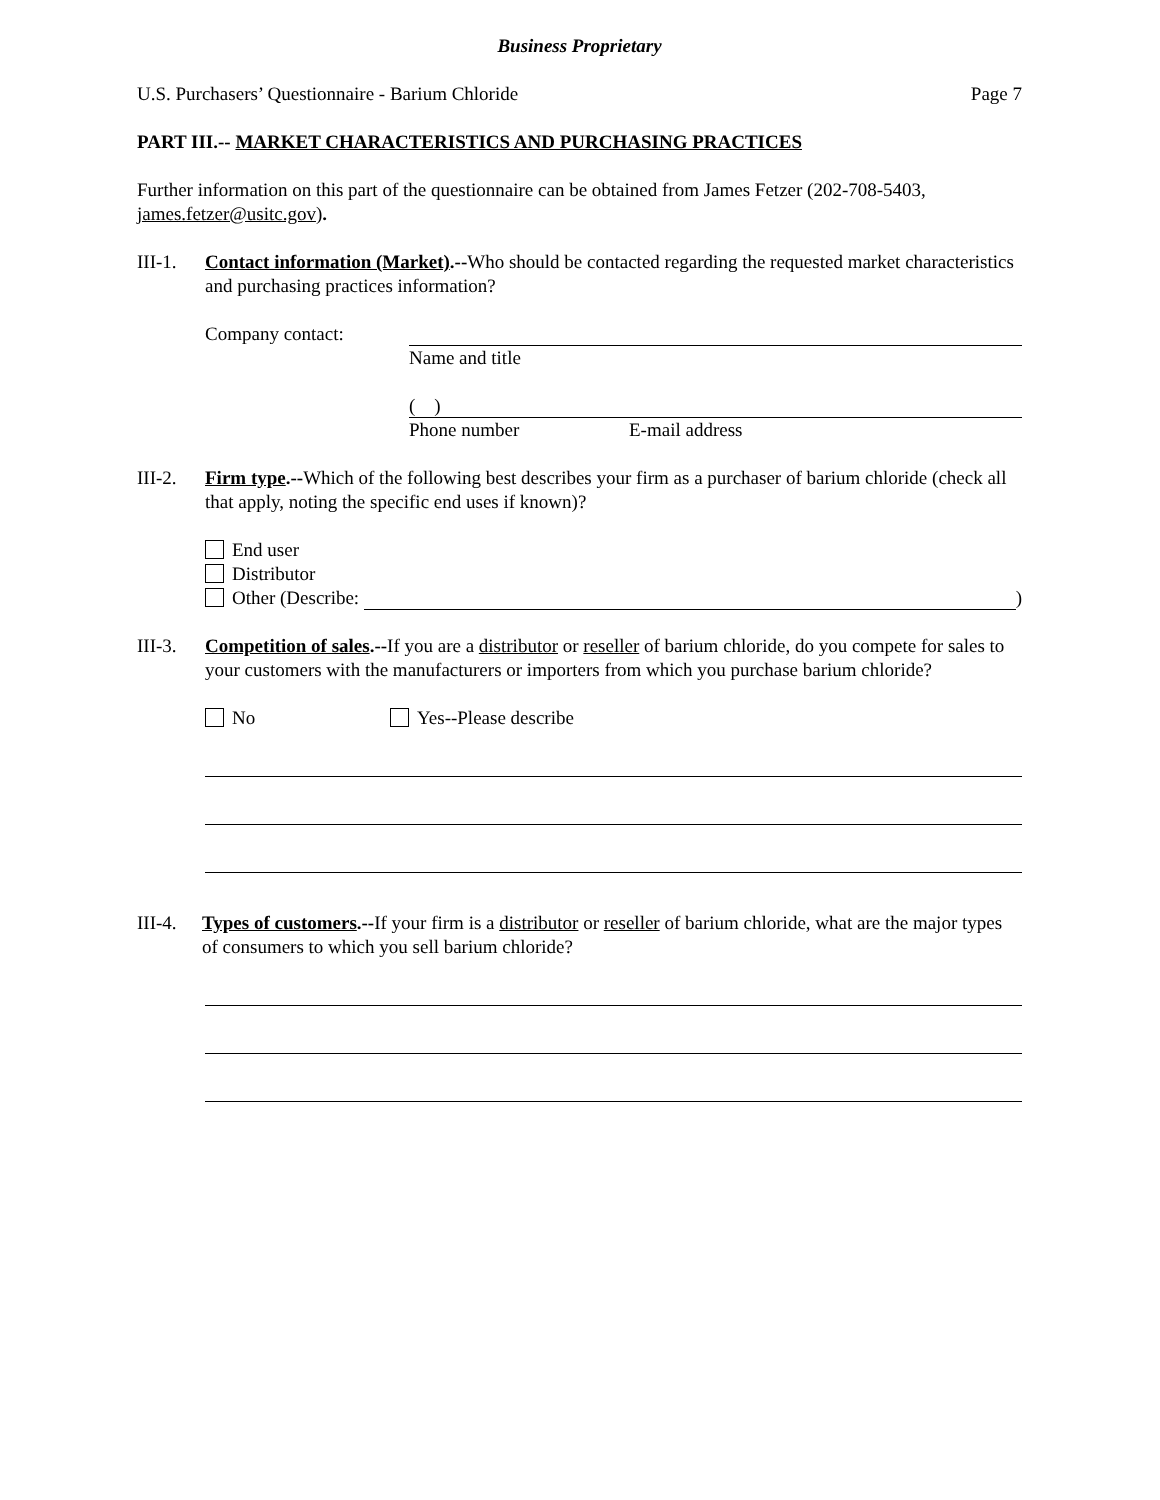Business Proprietary
U.S. Purchasers’ Questionnaire - Barium Chloride Page 7
PART III.-- MARKET CHARACTERISTICS AND PURCHASING PRACTICES
Further information on this part of the questionnaire can be obtained from James Fetzer (202-708-5403, james.fetzer@usitc.gov).
III-1.
Contact information (Market).--Who should be contacted regarding the requested market characteristics and purchasing practices information?
Company contact: Name and title
( )
Phone number E-mail address
III-2.
Firm type.--Which of the following best describes your firm as a purchaser of barium chloride (check all that apply, noting the specific end uses if known)?
End user
Distributor
Other (Describe: )
III-3.
Competition of sales.--If you are a distributor or reseller of barium chloride, do you compete for sales to your customers with the manufacturers or importers from which you purchase barium chloride?
No Yes--Please describe
III-4.
Types of customers.--If your firm is a distributor or reseller of barium chloride, what are the major types of consumers to which you sell barium chloride?